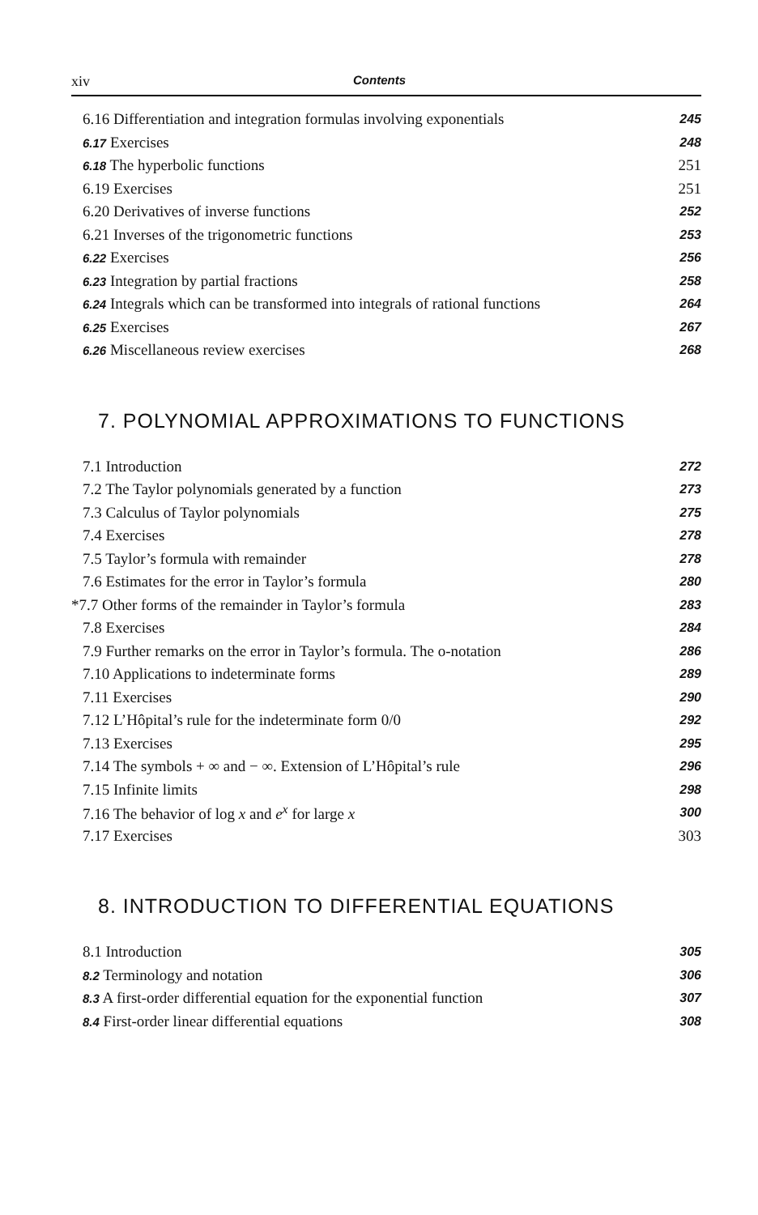xiv Contents
6.16 Differentiation and integration formulas involving exponentials 245
6.17 Exercises 248
6.18 The hyperbolic functions 251
6.19 Exercises 251
6.20 Derivatives of inverse functions 252
6.21 Inverses of the trigonometric functions 253
6.22 Exercises 256
6.23 Integration by partial fractions 258
6.24 Integrals which can be transformed into integrals of rational functions 264
6.25 Exercises 267
6.26 Miscellaneous review exercises 268
7. POLYNOMIAL APPROXIMATIONS TO FUNCTIONS
7.1 Introduction 272
7.2 The Taylor polynomials generated by a function 273
7.3 Calculus of Taylor polynomials 275
7.4 Exercises 278
7.5 Taylor’s formula with remainder 278
7.6 Estimates for the error in Taylor’s formula 280
*7.7 Other forms of the remainder in Taylor’s formula 283
7.8 Exercises 284
7.9 Further remarks on the error in Taylor’s formula. The o-notation 286
7.10 Applications to indeterminate forms 289
7.11 Exercises 290
7.12 L’Hôpital’s rule for the indeterminate form 0/0 292
7.13 Exercises 295
7.14 The symbols + ∞ and − ∞. Extension of L’Hôpital’s rule 296
7.15 Infinite limits 298
7.16 The behavior of log x and e<sup>x</sup> for large x 300
7.17 Exercises 303
8. INTRODUCTION TO DIFFERENTIAL EQUATIONS
8.1 Introduction 305
8.2 Terminology and notation 306
8.3 A first-order differential equation for the exponential function 307
8.4 First-order linear differential equations 308